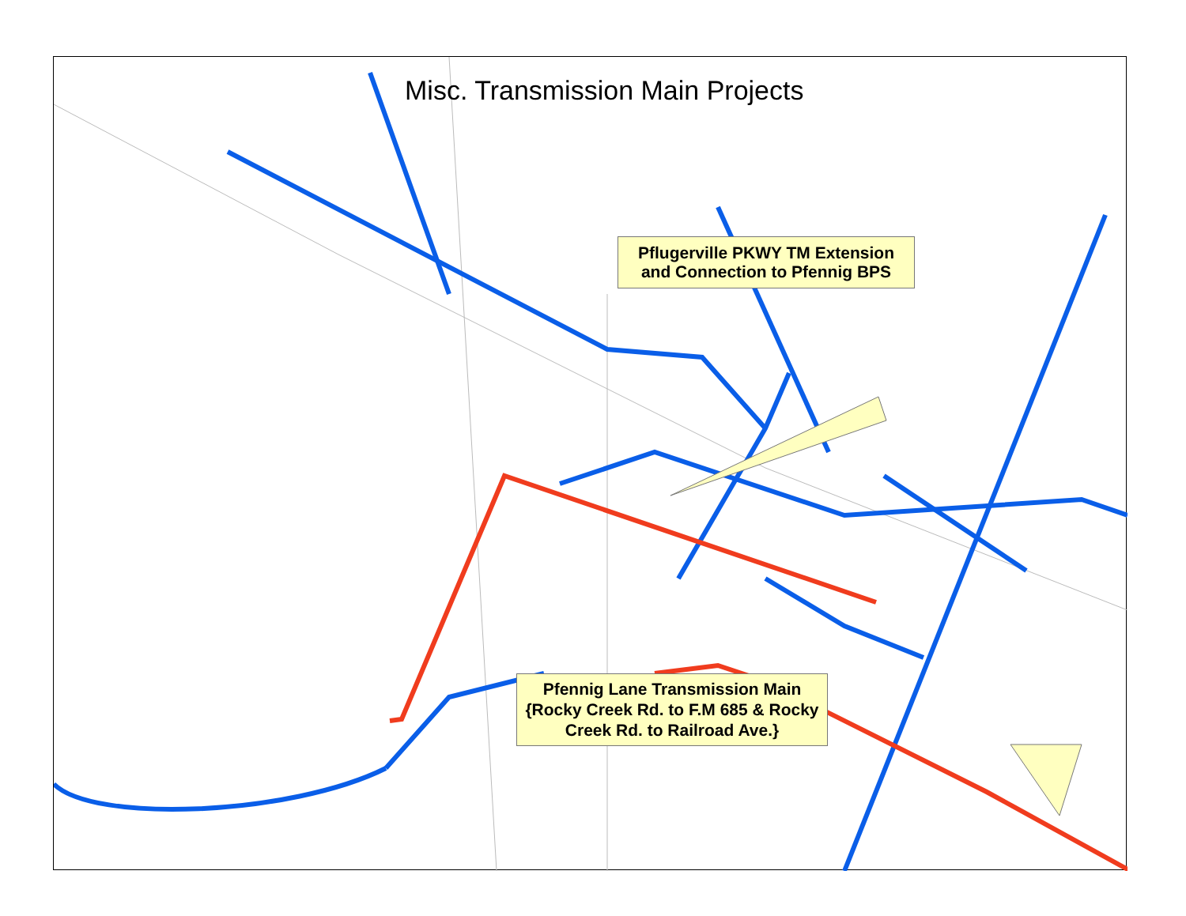Misc. Transmission Main Projects
Pflugerville PKWY TM Extension and Connection to Pfennig BPS
Pfennig Lane Transmission Main {Rocky Creek Rd. to F.M 685 & Rocky Creek Rd. to Railroad Ave.}